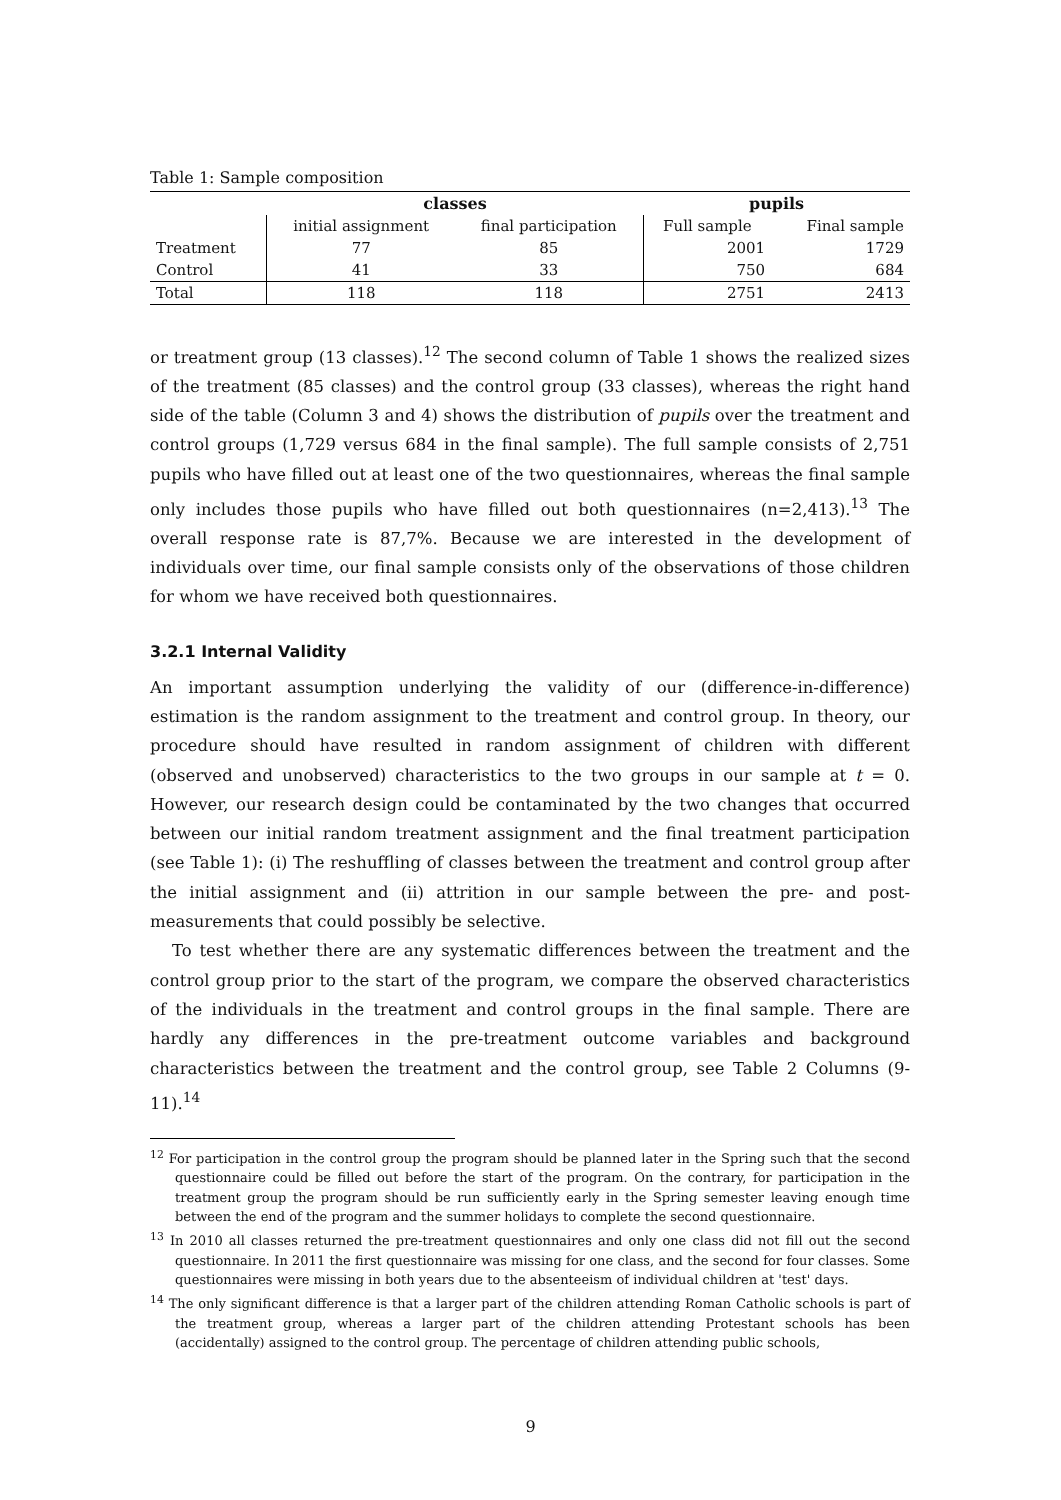Table 1: Sample composition
| | classes | | pupils | |
| --- | --- | --- | --- | --- |
| | initial assignment | final participation | Full sample | Final sample |
| Treatment | 77 | 85 | 2001 | 1729 |
| Control | 41 | 33 | 750 | 684 |
| Total | 118 | 118 | 2751 | 2413 |
or treatment group (13 classes).<sup>12</sup> The second column of Table 1 shows the realized sizes of the treatment (85 classes) and the control group (33 classes), whereas the right hand side of the table (Column 3 and 4) shows the distribution of pupils over the treatment and control groups (1,729 versus 684 in the final sample). The full sample consists of 2,751 pupils who have filled out at least one of the two questionnaires, whereas the final sample only includes those pupils who have filled out both questionnaires (n=2,413).<sup>13</sup> The overall response rate is 87,7%. Because we are interested in the development of individuals over time, our final sample consists only of the observations of those children for whom we have received both questionnaires.
3.2.1 Internal Validity
An important assumption underlying the validity of our (difference-in-difference) estimation is the random assignment to the treatment and control group. In theory, our procedure should have resulted in random assignment of children with different (observed and unobserved) characteristics to the two groups in our sample at t = 0. However, our research design could be contaminated by the two changes that occurred between our initial random treatment assignment and the final treatment participation (see Table 1): (i) The reshuffling of classes between the treatment and control group after the initial assignment and (ii) attrition in our sample between the pre- and post-measurements that could possibly be selective.
To test whether there are any systematic differences between the treatment and the control group prior to the start of the program, we compare the observed characteristics of the individuals in the treatment and control groups in the final sample. There are hardly any differences in the pre-treatment outcome variables and background characteristics between the treatment and the control group, see Table 2 Columns (9-11).<sup>14</sup>
<sup>12</sup> For participation in the control group the program should be planned later in the Spring such that the second questionnaire could be filled out before the start of the program. On the contrary, for participation in the treatment group the program should be run sufficiently early in the Spring semester leaving enough time between the end of the program and the summer holidays to complete the second questionnaire.
<sup>13</sup> In 2010 all classes returned the pre-treatment questionnaires and only one class did not fill out the second questionnaire. In 2011 the first questionnaire was missing for one class, and the second for four classes. Some questionnaires were missing in both years due to the absenteeism of individual children at 'test' days.
<sup>14</sup> The only significant difference is that a larger part of the children attending Roman Catholic schools is part of the treatment group, whereas a larger part of the children attending Protestant schools has been (accidentally) assigned to the control group. The percentage of children attending public schools,
9